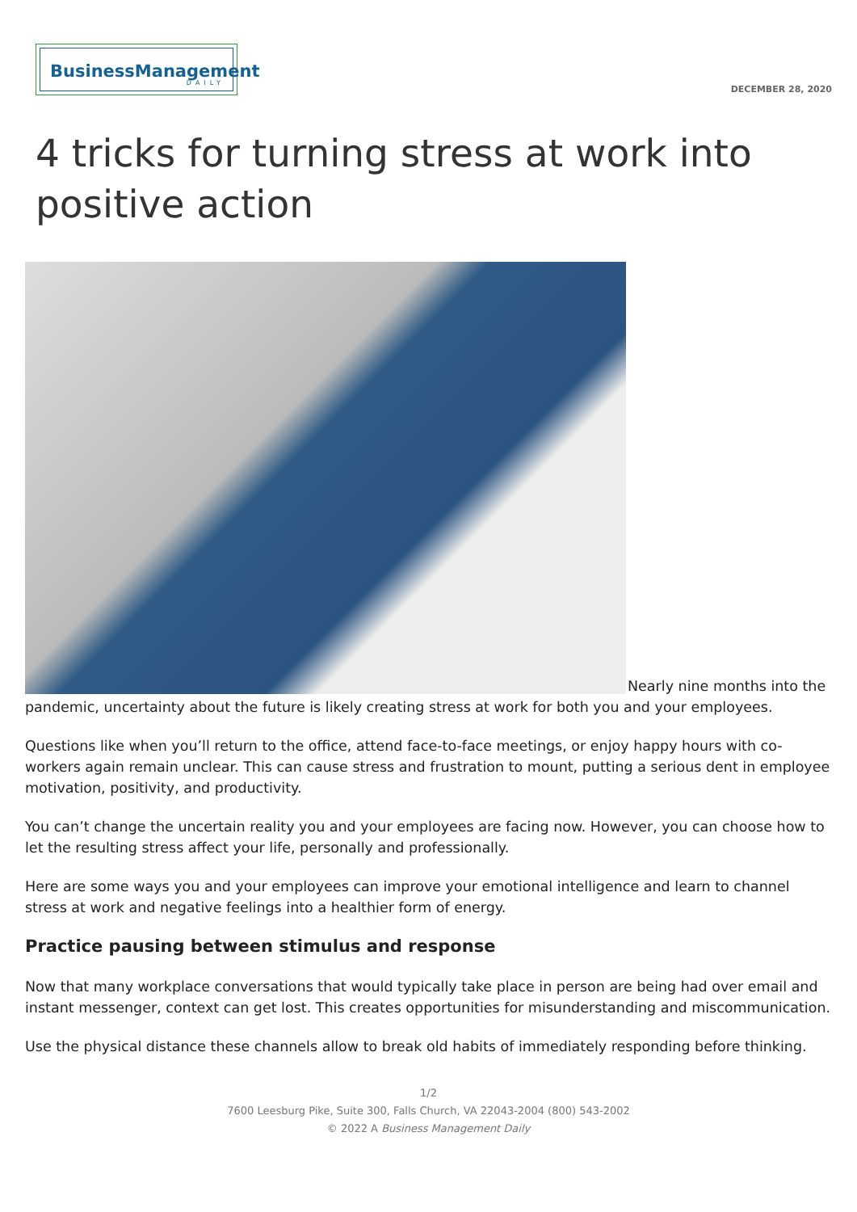BusinessManagement
DAILY
DECEMBER 28, 2020
4 tricks for turning stress at work into positive action
Nearly nine months into the pandemic, uncertainty about the future is likely creating stress at work for both you and your employees.
Questions like when you’ll return to the office, attend face-to-face meetings, or enjoy happy hours with co-workers again remain unclear. This can cause stress and frustration to mount, putting a serious dent in employee motivation, positivity, and productivity.
You can’t change the uncertain reality you and your employees are facing now. However, you can choose how to let the resulting stress affect your life, personally and professionally.
Here are some ways you and your employees can improve your emotional intelligence and learn to channel stress at work and negative feelings into a healthier form of energy.
Practice pausing between stimulus and response
Now that many workplace conversations that would typically take place in person are being had over email and instant messenger, context can get lost. This creates opportunities for misunderstanding and miscommunication.
Use the physical distance these channels allow to break old habits of immediately responding before thinking.
1/2
7600 Leesburg Pike, Suite 300, Falls Church, VA 22043-2004 (800) 543-2002
© 2022 A Business Management Daily